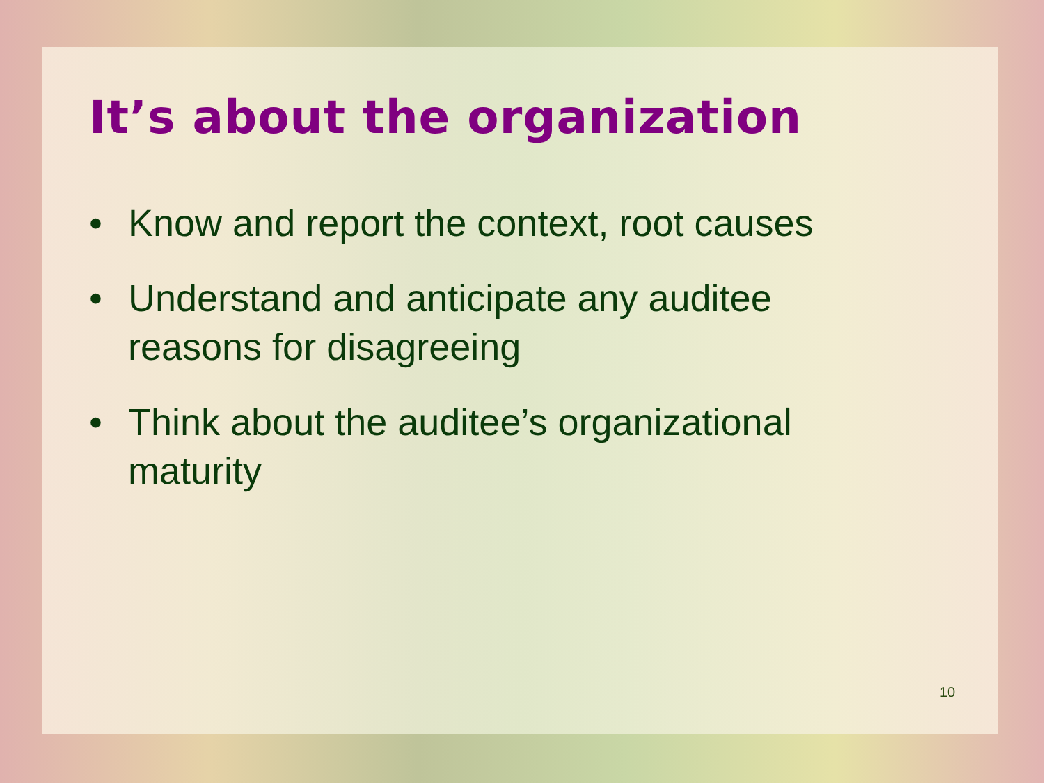It’s about the organization
• Know and report the context, root causes
• Understand and anticipate any auditee reasons for disagreeing
• Think about the auditee’s organizational maturity
10